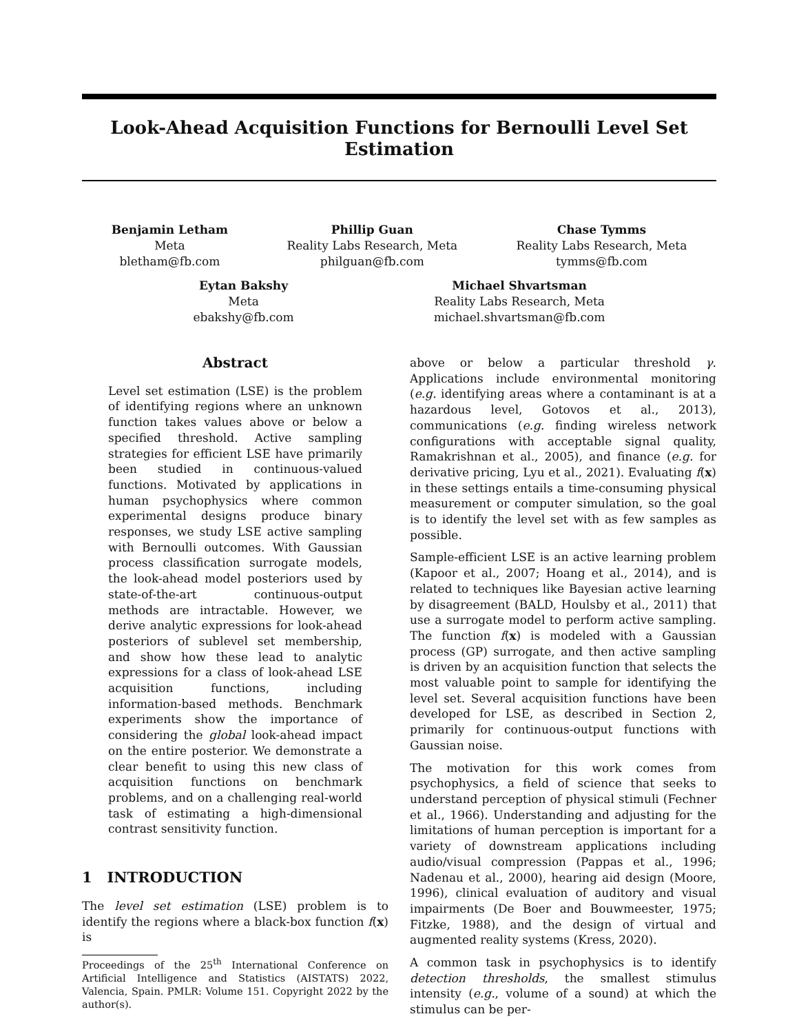Look-Ahead Acquisition Functions for Bernoulli Level Set
Estimation
Benjamin Letham
Meta
bletham@fb.com
Phillip Guan
Reality Labs Research, Meta
philguan@fb.com
Chase Tymms
Reality Labs Research, Meta
tymms@fb.com
Eytan Bakshy
Meta
ebakshy@fb.com
Michael Shvartsman
Reality Labs Research, Meta
michael.shvartsman@fb.com
Abstract
Level set estimation (LSE) is the problem of identifying regions where an unknown function takes values above or below a specified threshold. Active sampling strategies for efficient LSE have primarily been studied in continuous-valued functions. Motivated by applications in human psychophysics where common experimental designs produce binary responses, we study LSE active sampling with Bernoulli outcomes. With Gaussian process classification surrogate models, the look-ahead model posteriors used by state-of-the-art continuous-output methods are intractable. However, we derive analytic expressions for look-ahead posteriors of sublevel set membership, and show how these lead to analytic expressions for a class of look-ahead LSE acquisition functions, including information-based methods. Benchmark experiments show the importance of considering the global look-ahead impact on the entire posterior. We demonstrate a clear benefit to using this new class of acquisition functions on benchmark problems, and on a challenging real-world task of estimating a high-dimensional contrast sensitivity function.
1 INTRODUCTION
The level set estimation (LSE) problem is to identify the regions where a black-box function f(x) is
Proceedings of the 25<sup>th</sup> International Conference on Artificial Intelligence and Statistics (AISTATS) 2022, Valencia, Spain. PMLR: Volume 151. Copyright 2022 by the author(s).
above or below a particular threshold γ. Applications include environmental monitoring (e.g. identifying areas where a contaminant is at a hazardous level, Gotovos et al., 2013), communications (e.g. finding wireless network configurations with acceptable signal quality, Ramakrishnan et al., 2005), and finance (e.g. for derivative pricing, Lyu et al., 2021). Evaluating f(x) in these settings entails a time-consuming physical measurement or computer simulation, so the goal is to identify the level set with as few samples as possible.
Sample-efficient LSE is an active learning problem (Kapoor et al., 2007; Hoang et al., 2014), and is related to techniques like Bayesian active learning by disagreement (BALD, Houlsby et al., 2011) that use a surrogate model to perform active sampling. The function f(x) is modeled with a Gaussian process (GP) surrogate, and then active sampling is driven by an acquisition function that selects the most valuable point to sample for identifying the level set. Several acquisition functions have been developed for LSE, as described in Section 2, primarily for continuous-output functions with Gaussian noise.
The motivation for this work comes from psychophysics, a field of science that seeks to understand perception of physical stimuli (Fechner et al., 1966). Understanding and adjusting for the limitations of human perception is important for a variety of downstream applications including audio/visual compression (Pappas et al., 1996; Nadenau et al., 2000), hearing aid design (Moore, 1996), clinical evaluation of auditory and visual impairments (De Boer and Bouwmeester, 1975; Fitzke, 1988), and the design of virtual and augmented reality systems (Kress, 2020).
A common task in psychophysics is to identify detection thresholds, the smallest stimulus intensity (e.g., volume of a sound) at which the stimulus can be per-